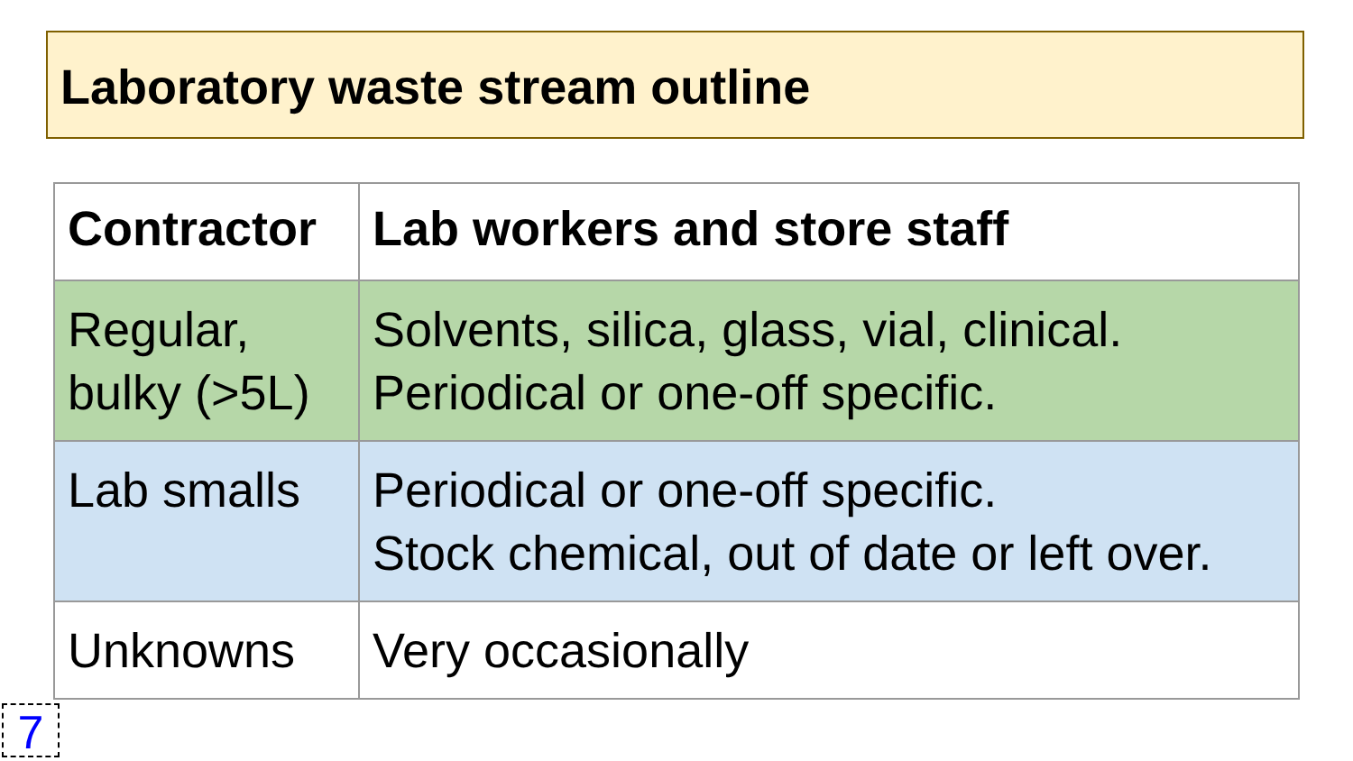Laboratory waste stream outline
| Contractor | Lab workers and store staff |
| --- | --- |
| Regular, bulky (>5L) | Solvents, silica, glass, vial, clinical. Periodical or one-off specific. |
| Lab smalls | Periodical or one-off specific. Stock chemical, out of date or left over. |
| Unknowns | Very occasionally |
7